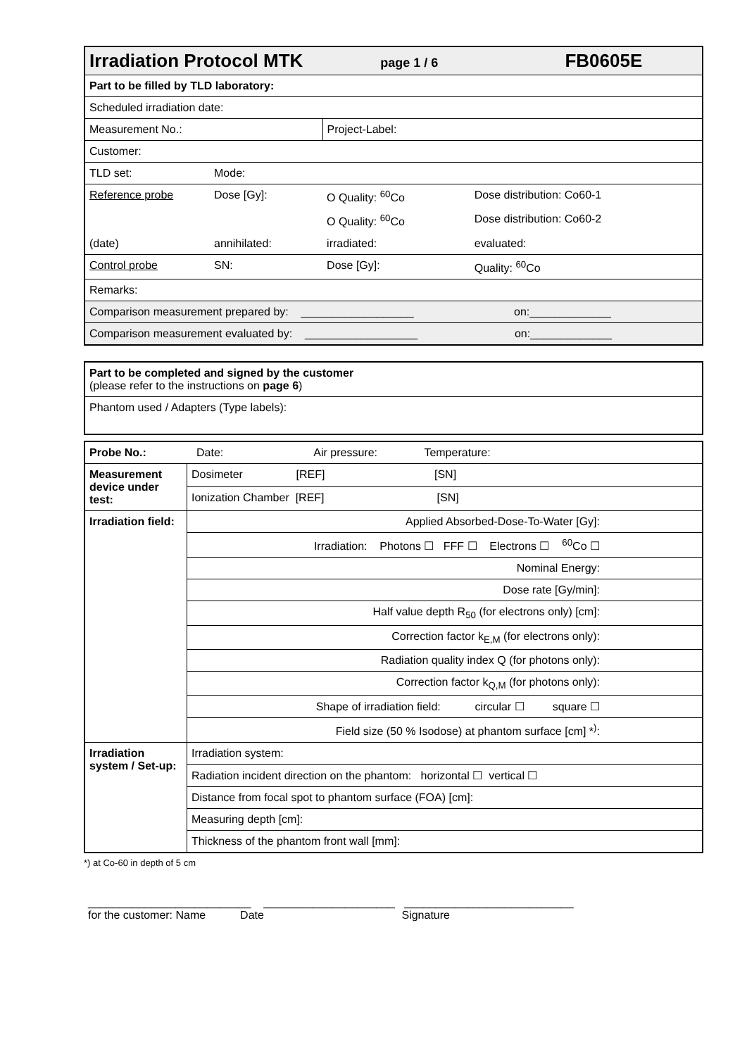| Irradiation Protocol MTK page 1 / 6 FB0605E | | | |
| --- | --- | --- | --- |
| Part to be filled by TLD laboratory: | | | |
| Scheduled irradiation date: | | | |
| Measurement No.: | | Project-Label: | |
| Customer: | | | |
| TLD set: | Mode: | | |
| Reference probe | Dose [Gy]: | O Quality: <sup>60</sup>Co | Dose distribution: Co60-1 |
| | | O Quality: <sup>60</sup>Co | Dose distribution: Co60-2 |
| (date) | annihilated: | irradiated: | evaluated: |
| Control probe | SN: | Dose [Gy]: | Quality: <sup>60</sup>Co |
| Remarks: | | | |
| Comparison measurement prepared by: __________________ on:_____________ | | | |
| Comparison measurement evaluated by: __________________ on:_____________ | | | |
| Part to be completed and signed by the customer (please refer to the instructions on page 6 ) |
| Phantom used / Adapters (Type labels): |
| Probe No.: Date: Air pressure: Temperature: | |
| Measurement device under test: | Dosimeter [REF] [SN] |
| | Ionization Chamber [REF] [SN] |
| Irradiation field: | Applied Absorbed-Dose-To-Water [Gy]: |
| | Irradiation: Photons ☐ FFF ☐ Electrons ☐ <sup>60</sup>Co ☐ |
| | Nominal Energy: |
| | Dose rate [Gy/min]: |
| | Half value depth R<sub>50</sub> (for electrons only) [cm]: |
| | Correction factor k<sub>E,M</sub> (for electrons only): |
| | Radiation quality index Q (for photons only): |
| | Correction factor k<sub>Q,M</sub> (for photons only): |
| | Shape of irradiation field: circular ☐ square ☐ |
| | Field size (50 % Isodose) at phantom surface [cm] *<sup>)</sup>: |
| Irradiation system / Set-up: | Irradiation system: |
| | Radiation incident direction on the phantom: horizontal ☐ vertical ☐ |
| | Distance from focal spot to phantom surface (FOA) [cm]: |
| | Measuring depth [cm]: |
| | Thickness of the phantom front wall [mm]: |
*) at Co-60 in depth of 5 cm
__________________________ _____________________ ___________________________
for the customer: Name Date Signature